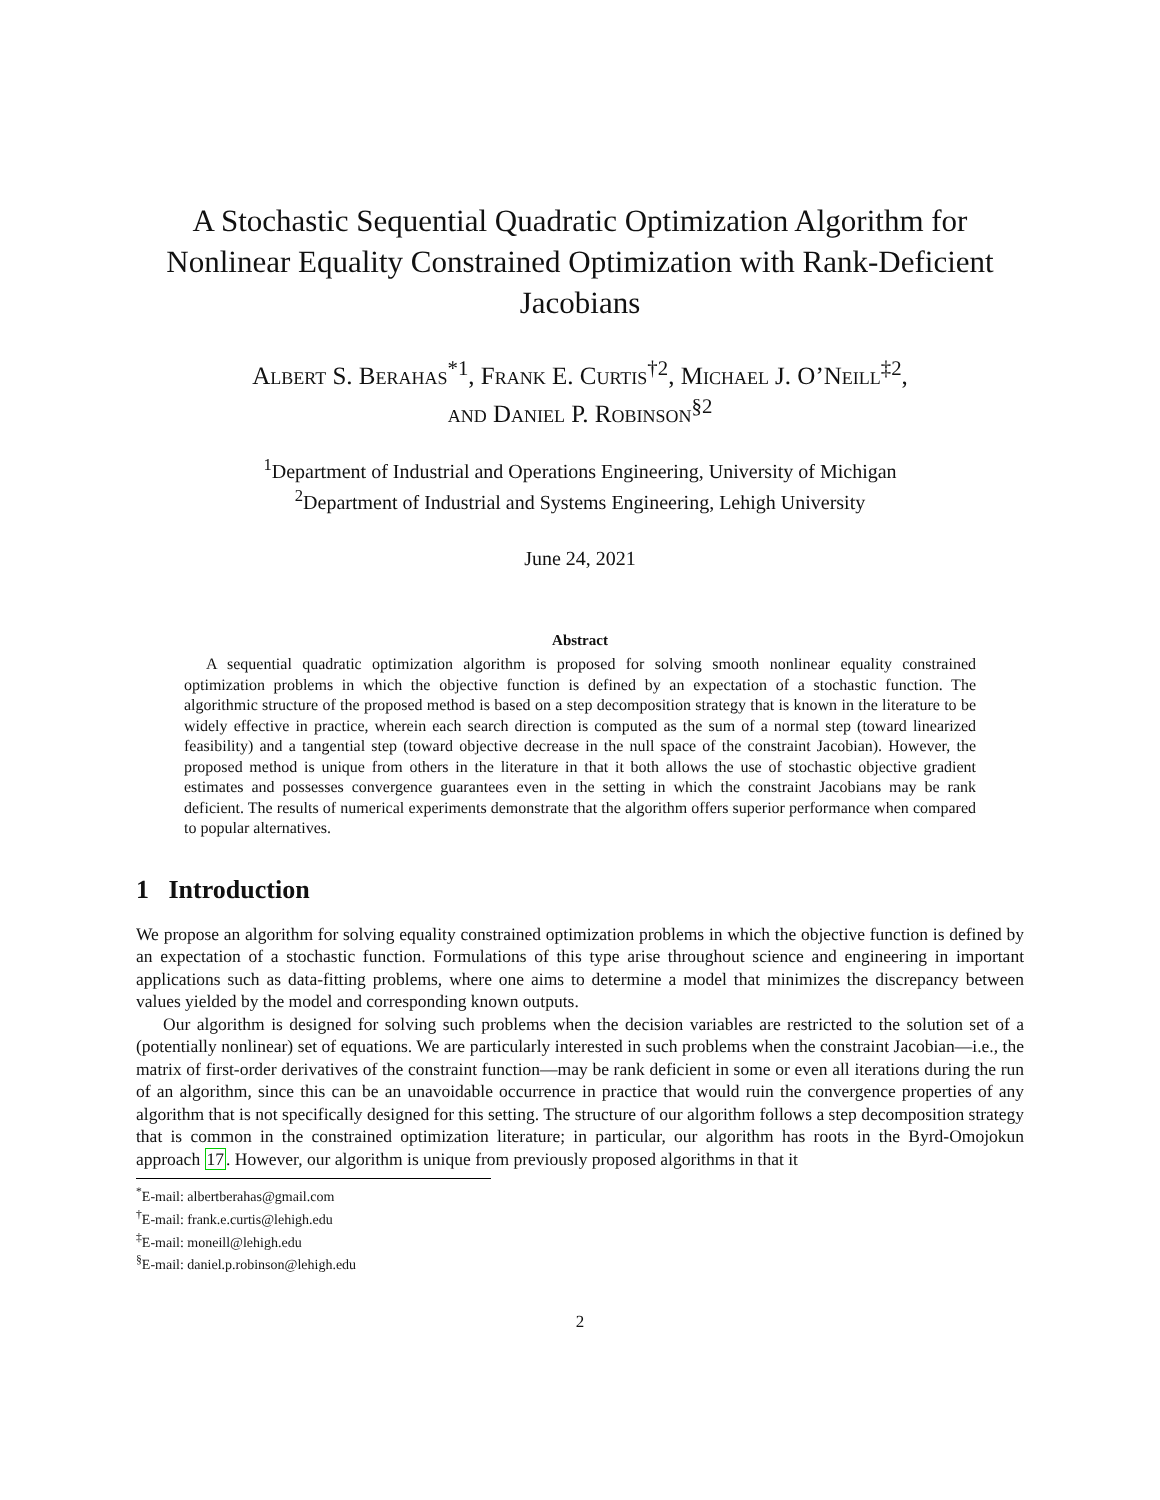A Stochastic Sequential Quadratic Optimization Algorithm for Nonlinear Equality Constrained Optimization with Rank-Deficient Jacobians
Albert S. Berahas<sup>*1</sup>, Frank E. Curtis<sup>†2</sup>, Michael J. O’Neill<sup>‡2</sup>,
and Daniel P. Robinson<sup>§2</sup>
<sup>1</sup> Department of Industrial and Operations Engineering, University of Michigan
<sup>2</sup> Department of Industrial and Systems Engineering, Lehigh University
June 24, 2021
Abstract
A sequential quadratic optimization algorithm is proposed for solving smooth nonlinear equality constrained optimization problems in which the objective function is defined by an expectation of a stochastic function. The algorithmic structure of the proposed method is based on a step decomposition strategy that is known in the literature to be widely effective in practice, wherein each search direction is computed as the sum of a normal step (toward linearized feasibility) and a tangential step (toward objective decrease in the null space of the constraint Jacobian). However, the proposed method is unique from others in the literature in that it both allows the use of stochastic objective gradient estimates and possesses convergence guarantees even in the setting in which the constraint Jacobians may be rank deficient. The results of numerical experiments demonstrate that the algorithm offers superior performance when compared to popular alternatives.
1 Introduction
We propose an algorithm for solving equality constrained optimization problems in which the objective function is defined by an expectation of a stochastic function. Formulations of this type arise throughout science and engineering in important applications such as data-fitting problems, where one aims to determine a model that minimizes the discrepancy between values yielded by the model and corresponding known outputs.
Our algorithm is designed for solving such problems when the decision variables are restricted to the solution set of a (potentially nonlinear) set of equations. We are particularly interested in such problems when the constraint Jacobian—i.e., the matrix of first-order derivatives of the constraint function—may be rank deficient in some or even all iterations during the run of an algorithm, since this can be an unavoidable occurrence in practice that would ruin the convergence properties of any algorithm that is not specifically designed for this setting. The structure of our algorithm follows a step decomposition strategy that is common in the constrained optimization literature; in particular, our algorithm has roots in the Byrd-Omojokun approach 17. However, our algorithm is unique from previously proposed algorithms in that it
<sup>*</sup> E-mail: albertberahas@gmail.com
<sup>†</sup> E-mail: frank.e.curtis@lehigh.edu
<sup>‡</sup> E-mail: moneill@lehigh.edu
<sup>§</sup> E-mail: daniel.p.robinson@lehigh.edu
2